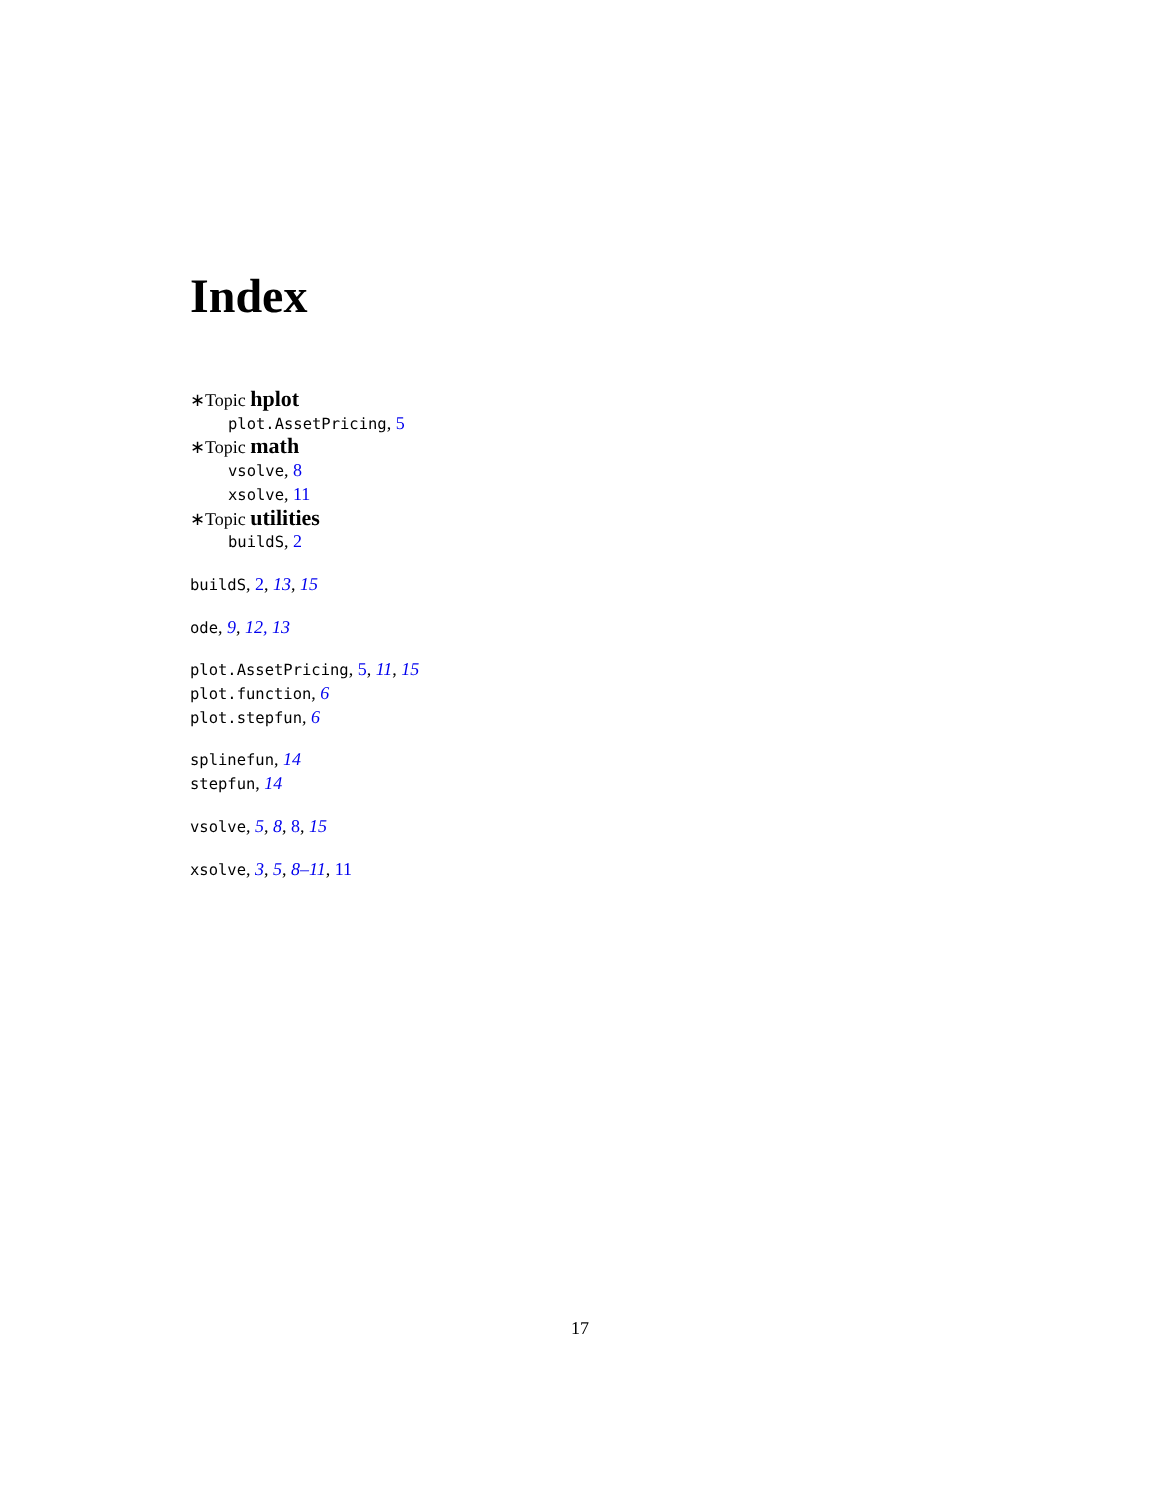Index
∗Topic hplot
plot.AssetPricing, 5
∗Topic math
vsolve, 8
xsolve, 11
∗Topic utilities
buildS, 2
buildS, 2, 13, 15
ode, 9, 12, 13
plot.AssetPricing, 5, 11, 15
plot.function, 6
plot.stepfun, 6
splinefun, 14
stepfun, 14
vsolve, 5, 8, 8, 15
xsolve, 3, 5, 8–11, 11
17